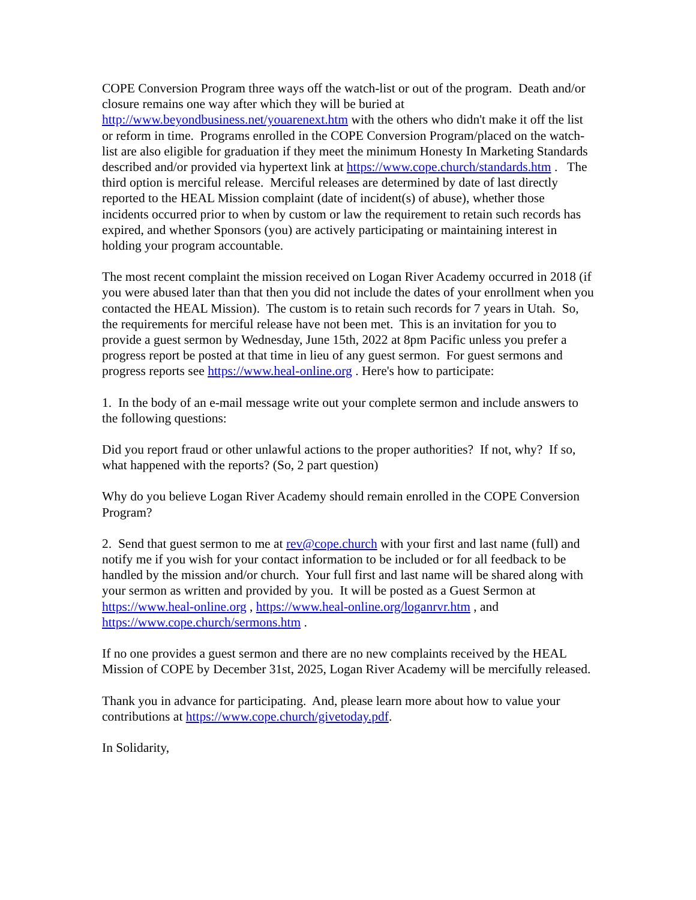COPE Conversion Program three ways off the watch-list or out of the program. Death and/or closure remains one way after which they will be buried at http://www.beyondbusiness.net/youarenext.htm with the others who didn't make it off the list or reform in time. Programs enrolled in the COPE Conversion Program/placed on the watch-list are also eligible for graduation if they meet the minimum Honesty In Marketing Standards described and/or provided via hypertext link at https://www.cope.church/standards.htm . The third option is merciful release. Merciful releases are determined by date of last directly reported to the HEAL Mission complaint (date of incident(s) of abuse), whether those incidents occurred prior to when by custom or law the requirement to retain such records has expired, and whether Sponsors (you) are actively participating or maintaining interest in holding your program accountable.
The most recent complaint the mission received on Logan River Academy occurred in 2018 (if you were abused later than that then you did not include the dates of your enrollment when you contacted the HEAL Mission). The custom is to retain such records for 7 years in Utah. So, the requirements for merciful release have not been met. This is an invitation for you to provide a guest sermon by Wednesday, June 15th, 2022 at 8pm Pacific unless you prefer a progress report be posted at that time in lieu of any guest sermon. For guest sermons and progress reports see https://www.heal-online.org . Here's how to participate:
1. In the body of an e-mail message write out your complete sermon and include answers to the following questions:
Did you report fraud or other unlawful actions to the proper authorities? If not, why? If so, what happened with the reports? (So, 2 part question)
Why do you believe Logan River Academy should remain enrolled in the COPE Conversion Program?
2. Send that guest sermon to me at rev@cope.church with your first and last name (full) and notify me if you wish for your contact information to be included or for all feedback to be handled by the mission and/or church. Your full first and last name will be shared along with your sermon as written and provided by you. It will be posted as a Guest Sermon at https://www.heal-online.org , https://www.heal-online.org/loganrvr.htm , and https://www.cope.church/sermons.htm .
If no one provides a guest sermon and there are no new complaints received by the HEAL Mission of COPE by December 31st, 2025, Logan River Academy will be mercifully released.
Thank you in advance for participating. And, please learn more about how to value your contributions at https://www.cope.church/givetoday.pdf.
In Solidarity,